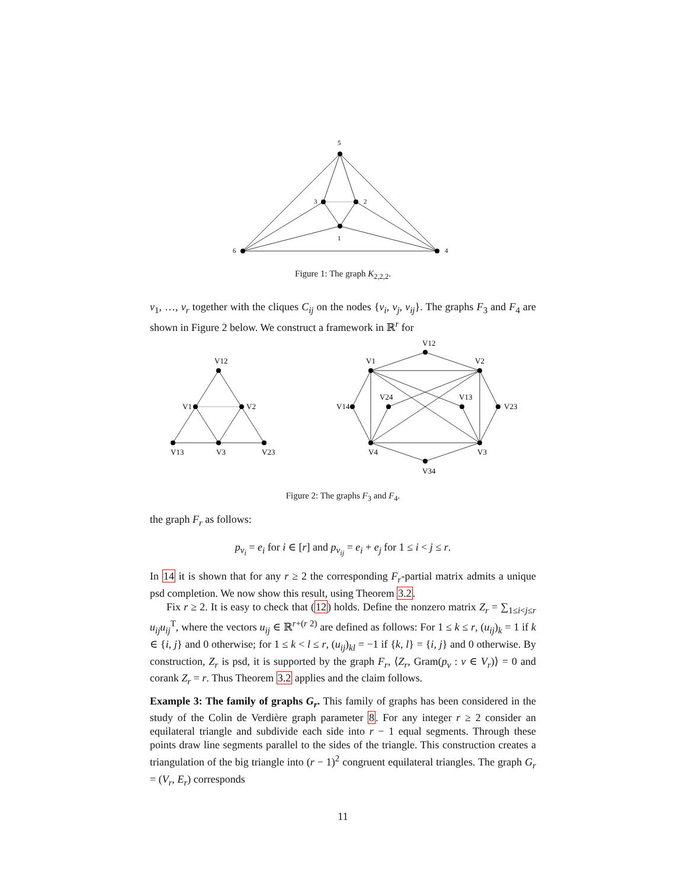5
3
2
1
6
4
Figure 1: The graph K<sub>2,2,2</sub>.
v<sub>1</sub>, …, v<sub>r</sub> together with the cliques C<sub>ij</sub> on the nodes {v<sub>i</sub>, v<sub>j</sub>, v<sub>ij</sub>}. The graphs F<sub>3</sub> and F<sub>4</sub> are shown in Figure 2 below. We construct a framework in ℝ<sup>r</sup> for
V12
V1
V2
V13
V3
V23
V12
V1
V2
V14
V23
V24
V13
V4
V3
V34
Figure 2: The graphs F<sub>3</sub> and F<sub>4</sub>.
the graph F<sub>r</sub> as follows:
p<sub>v<sub>i</sub></sub> = e<sub>i</sub> for i ∈ [r] and p<sub>v<sub>ij</sub></sub> = e<sub>i</sub> + e<sub>j</sub> for 1 ≤ i < j ≤ r.
In 14 it is shown that for any r ≥ 2 the corresponding F<sub>r</sub>-partial matrix admits a unique psd completion. We now show this result, using Theorem 3.2.
Fix r ≥ 2. It is easy to check that (12) holds. Define the nonzero matrix Z<sub>r</sub> = ∑<sub>1≤i<j≤r</sub> u<sub>ij</sub>u<sub>ij</sub><sup>T</sup>, where the vectors u<sub>ij</sub> ∈ ℝ<sup>r+(r 2)</sup> are defined as follows: For 1 ≤ k ≤ r, (u<sub>ij</sub>)<sub>k</sub> = 1 if k ∈ {i, j} and 0 otherwise; for 1 ≤ k < l ≤ r, (u<sub>ij</sub>)<sub>kl</sub> = −1 if {k, l} = {i, j} and 0 otherwise. By construction, Z<sub>r</sub> is psd, it is supported by the graph F<sub>r</sub>, ⟨Z<sub>r</sub>, Gram(p<sub>v</sub> : v ∈ V<sub>r</sub>)⟩ = 0 and corank Z<sub>r</sub> = r. Thus Theorem 3.2 applies and the claim follows.
Example 3: The family of graphs G<sub>r</sub>. This family of graphs has been considered in the study of the Colin de Verdière graph parameter 8. For any integer r ≥ 2 consider an equilateral triangle and subdivide each side into r − 1 equal segments. Through these points draw line segments parallel to the sides of the triangle. This construction creates a triangulation of the big triangle into (r − 1)<sup>2</sup> congruent equilateral triangles. The graph G<sub>r</sub> = (V<sub>r</sub>, E<sub>r</sub>) corresponds
11